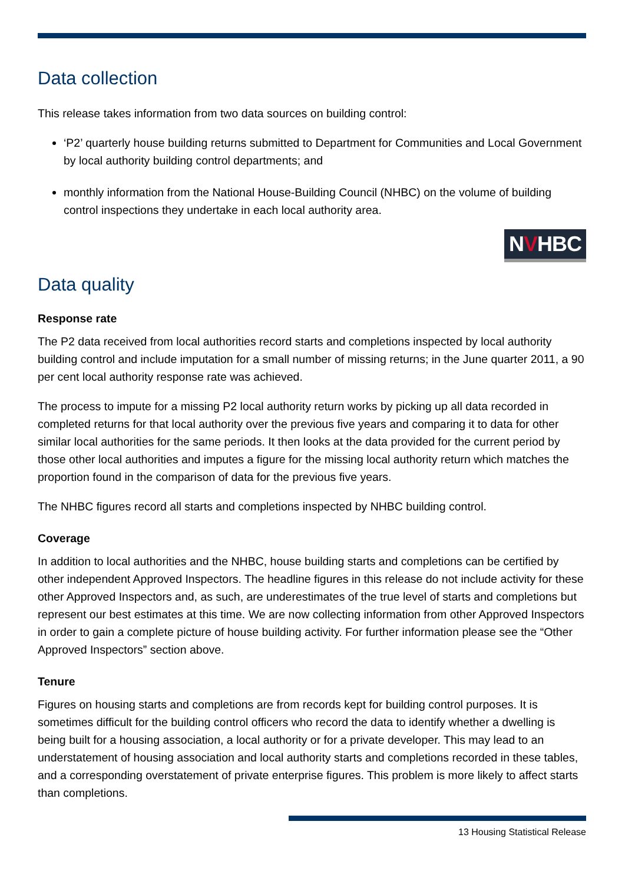Data collection
This release takes information from two data sources on building control:
‘P2’ quarterly house building returns submitted to Department for Communities and Local Government by local authority building control departments; and
monthly information from the National House-Building Council (NHBC) on the volume of building control inspections they undertake in each local authority area.
NVHBC
Data quality
Response rate
The P2 data received from local authorities record starts and completions inspected by local authority building control and include imputation for a small number of missing returns; in the June quarter 2011, a 90 per cent local authority response rate was achieved.
The process to impute for a missing P2 local authority return works by picking up all data recorded in completed returns for that local authority over the previous five years and comparing it to data for other similar local authorities for the same periods. It then looks at the data provided for the current period by those other local authorities and imputes a figure for the missing local authority return which matches the proportion found in the comparison of data for the previous five years.
The NHBC figures record all starts and completions inspected by NHBC building control.
Coverage
In addition to local authorities and the NHBC, house building starts and completions can be certified by other independent Approved Inspectors. The headline figures in this release do not include activity for these other Approved Inspectors and, as such, are underestimates of the true level of starts and completions but represent our best estimates at this time. We are now collecting information from other Approved Inspectors in order to gain a complete picture of house building activity. For further information please see the “Other Approved Inspectors” section above.
Tenure
Figures on housing starts and completions are from records kept for building control purposes. It is sometimes difficult for the building control officers who record the data to identify whether a dwelling is being built for a housing association, a local authority or for a private developer. This may lead to an understatement of housing association and local authority starts and completions recorded in these tables, and a corresponding overstatement of private enterprise figures. This problem is more likely to affect starts than completions.
13 Housing Statistical Release